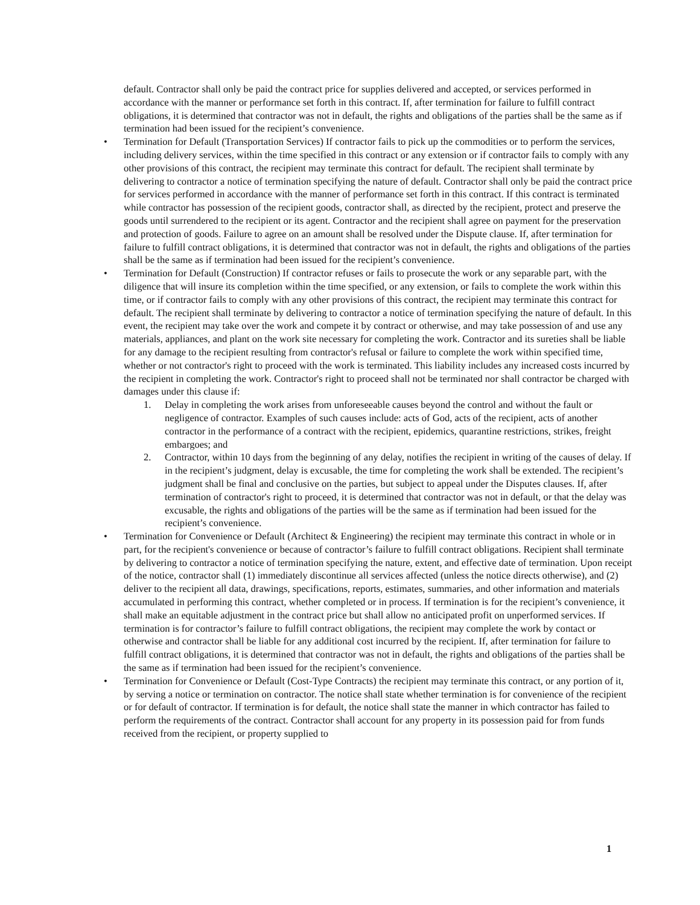default. Contractor shall only be paid the contract price for supplies delivered and accepted, or services performed in accordance with the manner or performance set forth in this contract. If, after termination for failure to fulfill contract obligations, it is determined that contractor was not in default, the rights and obligations of the parties shall be the same as if termination had been issued for the recipient’s convenience.
• Termination for Default (Transportation Services) If contractor fails to pick up the commodities or to perform the services, including delivery services, within the time specified in this contract or any extension or if contractor fails to comply with any other provisions of this contract, the recipient may terminate this contract for default. The recipient shall terminate by delivering to contractor a notice of termination specifying the nature of default. Contractor shall only be paid the contract price for services performed in accordance with the manner of performance set forth in this contract. If this contract is terminated while contractor has possession of the recipient goods, contractor shall, as directed by the recipient, protect and preserve the goods until surrendered to the recipient or its agent. Contractor and the recipient shall agree on payment for the preservation and protection of goods. Failure to agree on an amount shall be resolved under the Dispute clause. If, after termination for failure to fulfill contract obligations, it is determined that contractor was not in default, the rights and obligations of the parties shall be the same as if termination had been issued for the recipient’s convenience.
• Termination for Default (Construction) If contractor refuses or fails to prosecute the work or any separable part, with the diligence that will insure its completion within the time specified, or any extension, or fails to complete the work within this time, or if contractor fails to comply with any other provisions of this contract, the recipient may terminate this contract for default. The recipient shall terminate by delivering to contractor a notice of termination specifying the nature of default. In this event, the recipient may take over the work and compete it by contract or otherwise, and may take possession of and use any materials, appliances, and plant on the work site necessary for completing the work. Contractor and its sureties shall be liable for any damage to the recipient resulting from contractor's refusal or failure to complete the work within specified time, whether or not contractor's right to proceed with the work is terminated. This liability includes any increased costs incurred by the recipient in completing the work. Contractor's right to proceed shall not be terminated nor shall contractor be charged with damages under this clause if:
1. Delay in completing the work arises from unforeseeable causes beyond the control and without the fault or negligence of contractor. Examples of such causes include: acts of God, acts of the recipient, acts of another contractor in the performance of a contract with the recipient, epidemics, quarantine restrictions, strikes, freight embargoes; and
2. Contractor, within 10 days from the beginning of any delay, notifies the recipient in writing of the causes of delay. If in the recipient’s judgment, delay is excusable, the time for completing the work shall be extended. The recipient’s judgment shall be final and conclusive on the parties, but subject to appeal under the Disputes clauses. If, after termination of contractor's right to proceed, it is determined that contractor was not in default, or that the delay was excusable, the rights and obligations of the parties will be the same as if termination had been issued for the recipient’s convenience.
• Termination for Convenience or Default (Architect & Engineering) the recipient may terminate this contract in whole or in part, for the recipient's convenience or because of contractor’s failure to fulfill contract obligations. Recipient shall terminate by delivering to contractor a notice of termination specifying the nature, extent, and effective date of termination. Upon receipt of the notice, contractor shall (1) immediately discontinue all services affected (unless the notice directs otherwise), and (2) deliver to the recipient all data, drawings, specifications, reports, estimates, summaries, and other information and materials accumulated in performing this contract, whether completed or in process. If termination is for the recipient’s convenience, it shall make an equitable adjustment in the contract price but shall allow no anticipated profit on unperformed services. If termination is for contractor’s failure to fulfill contract obligations, the recipient may complete the work by contact or otherwise and contractor shall be liable for any additional cost incurred by the recipient. If, after termination for failure to fulfill contract obligations, it is determined that contractor was not in default, the rights and obligations of the parties shall be the same as if termination had been issued for the recipient’s convenience.
• Termination for Convenience or Default (Cost-Type Contracts) the recipient may terminate this contract, or any portion of it, by serving a notice or termination on contractor. The notice shall state whether termination is for convenience of the recipient or for default of contractor. If termination is for default, the notice shall state the manner in which contractor has failed to perform the requirements of the contract. Contractor shall account for any property in its possession paid for from funds received from the recipient, or property supplied to
1